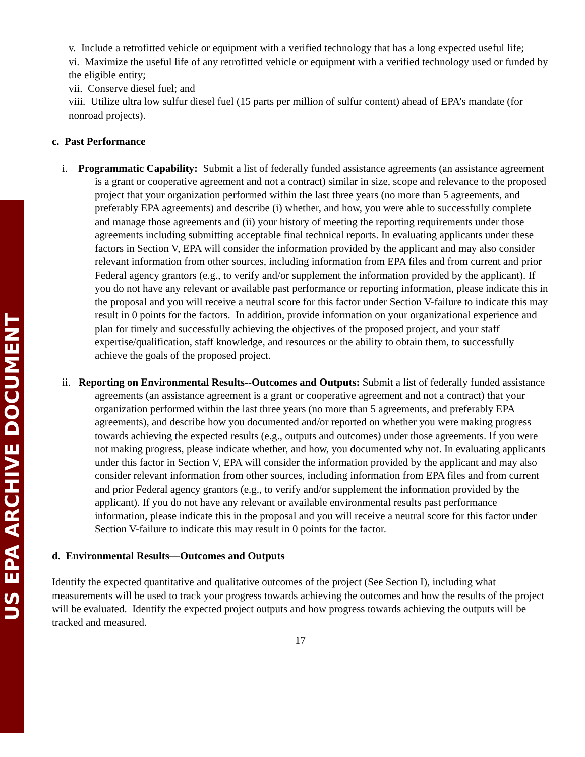US EPA ARCHIVE DOCUMENT
v. Include a retrofitted vehicle or equipment with a verified technology that has a long expected useful life;
vi. Maximize the useful life of any retrofitted vehicle or equipment with a verified technology used or funded by the eligible entity;
vii. Conserve diesel fuel; and
viii. Utilize ultra low sulfur diesel fuel (15 parts per million of sulfur content) ahead of EPA’s mandate (for nonroad projects).
c. Past Performance
i. Programmatic Capability: Submit a list of federally funded assistance agreements (an assistance agreement is a grant or cooperative agreement and not a contract) similar in size, scope and relevance to the proposed project that your organization performed within the last three years (no more than 5 agreements, and preferably EPA agreements) and describe (i) whether, and how, you were able to successfully complete and manage those agreements and (ii) your history of meeting the reporting requirements under those agreements including submitting acceptable final technical reports. In evaluating applicants under these factors in Section V, EPA will consider the information provided by the applicant and may also consider relevant information from other sources, including information from EPA files and from current and prior Federal agency grantors (e.g., to verify and/or supplement the information provided by the applicant). If you do not have any relevant or available past performance or reporting information, please indicate this in the proposal and you will receive a neutral score for this factor under Section V-failure to indicate this may result in 0 points for the factors. In addition, provide information on your organizational experience and plan for timely and successfully achieving the objectives of the proposed project, and your staff expertise/qualification, staff knowledge, and resources or the ability to obtain them, to successfully achieve the goals of the proposed project.
ii. Reporting on Environmental Results--Outcomes and Outputs: Submit a list of federally funded assistance agreements (an assistance agreement is a grant or cooperative agreement and not a contract) that your organization performed within the last three years (no more than 5 agreements, and preferably EPA agreements), and describe how you documented and/or reported on whether you were making progress towards achieving the expected results (e.g., outputs and outcomes) under those agreements. If you were not making progress, please indicate whether, and how, you documented why not. In evaluating applicants under this factor in Section V, EPA will consider the information provided by the applicant and may also consider relevant information from other sources, including information from EPA files and from current and prior Federal agency grantors (e.g., to verify and/or supplement the information provided by the applicant). If you do not have any relevant or available environmental results past performance information, please indicate this in the proposal and you will receive a neutral score for this factor under Section V-failure to indicate this may result in 0 points for the factor.
d. Environmental Results—Outcomes and Outputs
Identify the expected quantitative and qualitative outcomes of the project (See Section I), including what measurements will be used to track your progress towards achieving the outcomes and how the results of the project will be evaluated. Identify the expected project outputs and how progress towards achieving the outputs will be tracked and measured.
17